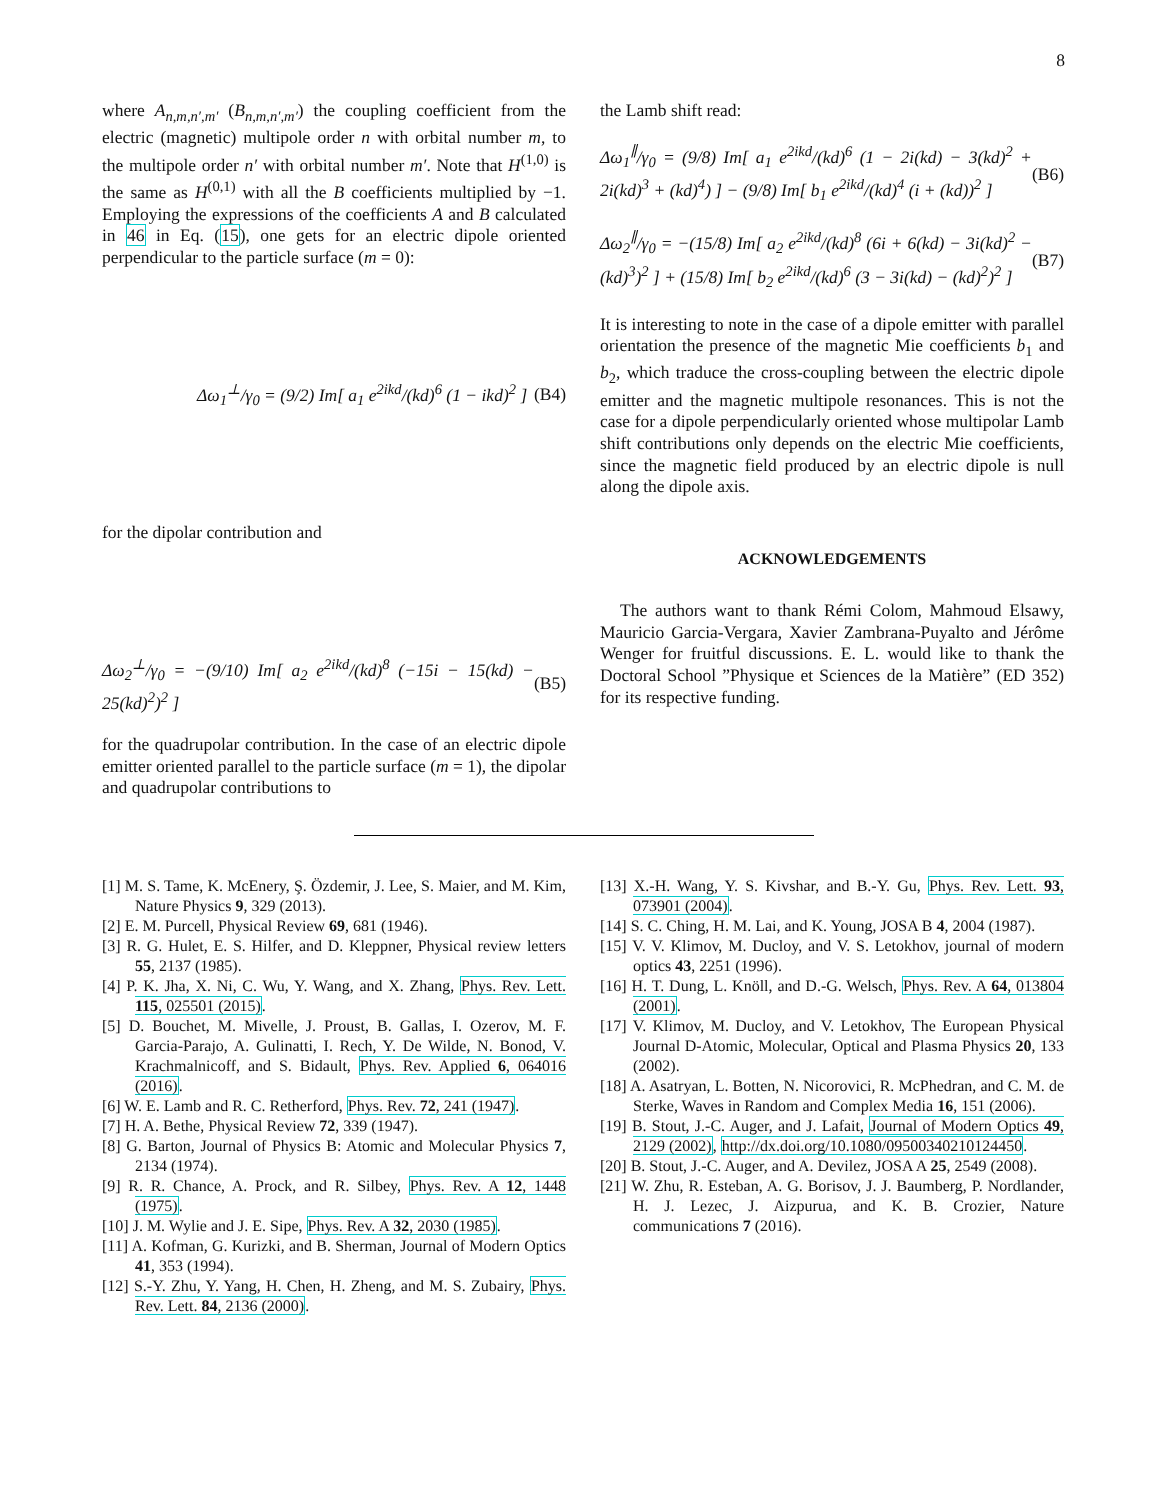8
where A<sub>n,m,n′,m′</sub> (B<sub>n,m,n′,m′</sub>) the coupling coefficient from the electric (magnetic) multipole order n with orbital number m, to the multipole order n′ with orbital number m′. Note that H<sup>(1,0)</sup> is the same as H<sup>(0,1)</sup> with all the B coefficients multiplied by −1. Employing the expressions of the coefficients A and B calculated in 46 in Eq. (15), one gets for an electric dipole oriented perpendicular to the particle surface (m = 0):
Δω<sub>1</sub><sup>⊥</sup>/γ<sub>0</sub> = (9/2) Im[ a<sub>1</sub> e<sup>2ikd</sup>/(kd)<sup>6</sup> (1 − ikd)<sup>2</sup> ] (B4)
for the dipolar contribution and
Δω<sub>2</sub><sup>⊥</sup>/γ<sub>0</sub> = −(9/10) Im[ a<sub>2</sub> e<sup>2ikd</sup>/(kd)<sup>8</sup> (−15i − 15(kd) − 25(kd)<sup>2</sup>)<sup>2</sup> ] (B5)
for the quadrupolar contribution. In the case of an electric dipole emitter oriented parallel to the particle surface (m = 1), the dipolar and quadrupolar contributions to
the Lamb shift read:
Δω<sub>1</sub><sup>∥</sup>/γ<sub>0</sub> = (9/8) Im[ a<sub>1</sub> e<sup>2ikd</sup>/(kd)<sup>6</sup> (1 − 2i(kd) − 3(kd)<sup>2</sup> + 2i(kd)<sup>3</sup> + (kd)<sup>4</sup>) ] − (9/8) Im[ b<sub>1</sub> e<sup>2ikd</sup>/(kd)<sup>4</sup> (i + (kd))<sup>2</sup> ] (B6)
Δω<sub>2</sub><sup>∥</sup>/γ<sub>0</sub> = −(15/8) Im[ a<sub>2</sub> e<sup>2ikd</sup>/(kd)<sup>8</sup> (6i + 6(kd) − 3i(kd)<sup>2</sup> − (kd)<sup>3</sup>)<sup>2</sup> ] + (15/8) Im[ b<sub>2</sub> e<sup>2ikd</sup>/(kd)<sup>6</sup> (3 − 3i(kd) − (kd)<sup>2</sup>)<sup>2</sup> ] (B7)
It is interesting to note in the case of a dipole emitter with parallel orientation the presence of the magnetic Mie coefficients b<sub>1</sub> and b<sub>2</sub>, which traduce the cross-coupling between the electric dipole emitter and the magnetic multipole resonances. This is not the case for a dipole perpendicularly oriented whose multipolar Lamb shift contributions only depends on the electric Mie coefficients, since the magnetic field produced by an electric dipole is null along the dipole axis.
ACKNOWLEDGEMENTS
The authors want to thank Rémi Colom, Mahmoud Elsawy, Mauricio Garcia-Vergara, Xavier Zambrana-Puyalto and Jérôme Wenger for fruitful discussions. E. L. would like to thank the Doctoral School ”Physique et Sciences de la Matière” (ED 352) for its respective funding.
[1] M. S. Tame, K. McEnery, Ş. Özdemir, J. Lee, S. Maier, and M. Kim, Nature Physics 9, 329 (2013).
[2] E. M. Purcell, Physical Review 69, 681 (1946).
[3] R. G. Hulet, E. S. Hilfer, and D. Kleppner, Physical review letters 55, 2137 (1985).
[4] P. K. Jha, X. Ni, C. Wu, Y. Wang, and X. Zhang, Phys. Rev. Lett. 115, 025501 (2015).
[5] D. Bouchet, M. Mivelle, J. Proust, B. Gallas, I. Ozerov, M. F. Garcia-Parajo, A. Gulinatti, I. Rech, Y. De Wilde, N. Bonod, V. Krachmalnicoff, and S. Bidault, Phys. Rev. Applied 6, 064016 (2016).
[6] W. E. Lamb and R. C. Retherford, Phys. Rev. 72, 241 (1947).
[7] H. A. Bethe, Physical Review 72, 339 (1947).
[8] G. Barton, Journal of Physics B: Atomic and Molecular Physics 7, 2134 (1974).
[9] R. R. Chance, A. Prock, and R. Silbey, Phys. Rev. A 12, 1448 (1975).
[10] J. M. Wylie and J. E. Sipe, Phys. Rev. A 32, 2030 (1985).
[11] A. Kofman, G. Kurizki, and B. Sherman, Journal of Modern Optics 41, 353 (1994).
[12] S.-Y. Zhu, Y. Yang, H. Chen, H. Zheng, and M. S. Zubairy, Phys. Rev. Lett. 84, 2136 (2000).
[13] X.-H. Wang, Y. S. Kivshar, and B.-Y. Gu, Phys. Rev. Lett. 93, 073901 (2004).
[14] S. C. Ching, H. M. Lai, and K. Young, JOSA B 4, 2004 (1987).
[15] V. V. Klimov, M. Ducloy, and V. S. Letokhov, journal of modern optics 43, 2251 (1996).
[16] H. T. Dung, L. Knöll, and D.-G. Welsch, Phys. Rev. A 64, 013804 (2001).
[17] V. Klimov, M. Ducloy, and V. Letokhov, The European Physical Journal D-Atomic, Molecular, Optical and Plasma Physics 20, 133 (2002).
[18] A. Asatryan, L. Botten, N. Nicorovici, R. McPhedran, and C. M. de Sterke, Waves in Random and Complex Media 16, 151 (2006).
[19] B. Stout, J.-C. Auger, and J. Lafait, Journal of Modern Optics 49, 2129 (2002), http://dx.doi.org/10.1080/09500340210124450.
[20] B. Stout, J.-C. Auger, and A. Devilez, JOSA A 25, 2549 (2008).
[21] W. Zhu, R. Esteban, A. G. Borisov, J. J. Baumberg, P. Nordlander, H. J. Lezec, J. Aizpurua, and K. B. Crozier, Nature communications 7 (2016).